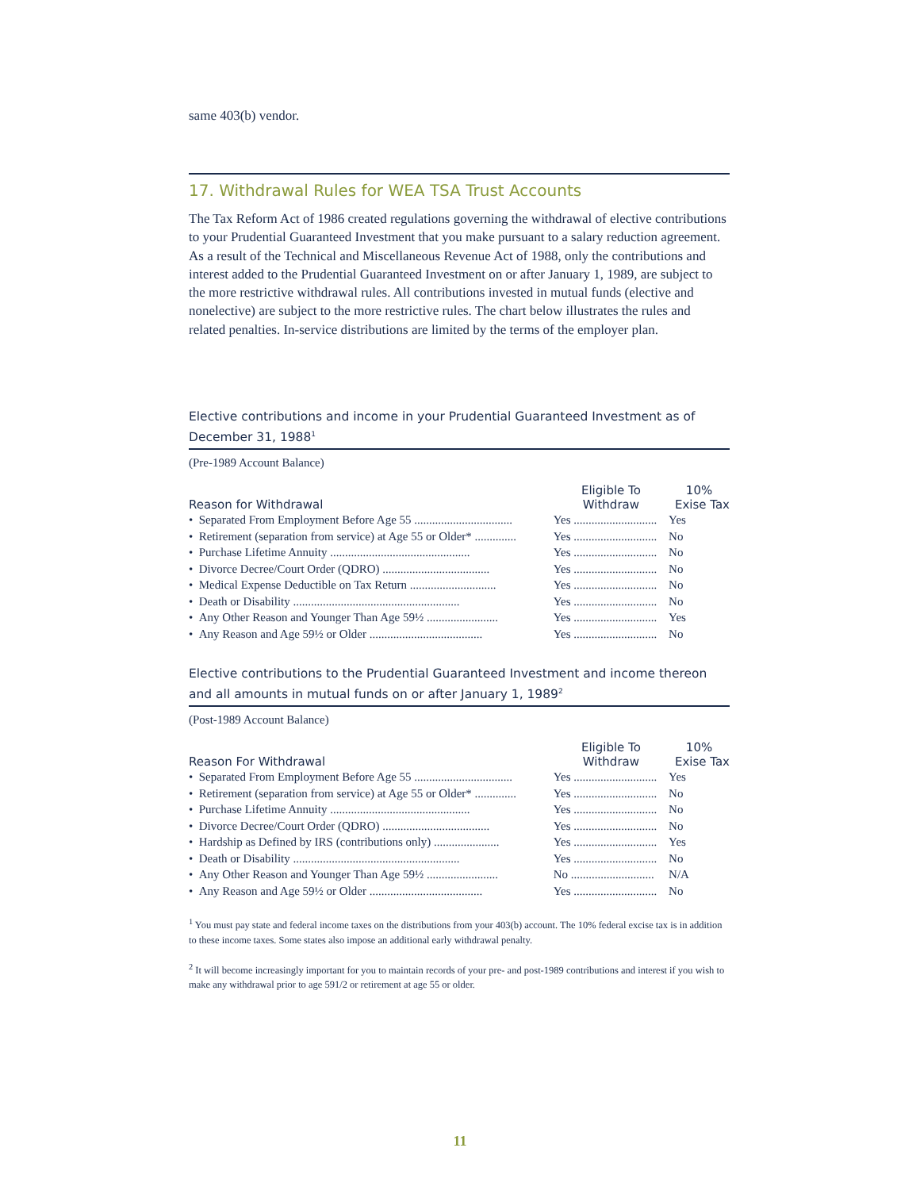same 403(b) vendor.
17. Withdrawal Rules for WEA TSA Trust Accounts
The Tax Reform Act of 1986 created regulations governing the withdrawal of elective contributions to your Prudential Guaranteed Investment that you make pursuant to a salary reduction agreement. As a result of the Technical and Miscellaneous Revenue Act of 1988, only the contributions and interest added to the Prudential Guaranteed Investment on or after January 1, 1989, are subject to the more restrictive withdrawal rules. All contributions invested in mutual funds (elective and nonelective) are subject to the more restrictive rules. The chart below illustrates the rules and related penalties. In-service distributions are limited by the terms of the employer plan.
Elective contributions and income in your Prudential Guaranteed Investment as of December 31, 1988<sup>1</sup>
(Pre-1989 Account Balance)
| | Eligible To | 10% |
| --- | --- | --- |
| Reason for Withdrawal | Withdraw | Exise Tax |
| • Separated From Employment Before Age 55 ................................. | Yes ............................ | Yes |
| • Retirement (separation from service) at Age 55 or Older* .............. | Yes ............................ | No |
| • Purchase Lifetime Annuity ............................................... | Yes ............................ | No |
| • Divorce Decree/Court Order (QDRO) .................................... | Yes ............................ | No |
| • Medical Expense Deductible on Tax Return ............................. | Yes ............................ | No |
| • Death or Disability ........................................................ | Yes ............................ | No |
| • Any Other Reason and Younger Than Age 59½ ........................ | Yes ............................ | Yes |
| • Any Reason and Age 59½ or Older ...................................... | Yes ............................ | No |
Elective contributions to the Prudential Guaranteed Investment and income thereon and all amounts in mutual funds on or after January 1, 1989<sup>2</sup>
(Post-1989 Account Balance)
| | Eligible To | 10% |
| --- | --- | --- |
| Reason For Withdrawal | Withdraw | Exise Tax |
| • Separated From Employment Before Age 55 ................................. | Yes ............................ | Yes |
| • Retirement (separation from service) at Age 55 or Older* .............. | Yes ............................ | No |
| • Purchase Lifetime Annuity ............................................... | Yes ............................ | No |
| • Divorce Decree/Court Order (QDRO) .................................... | Yes ............................ | No |
| • Hardship as Defined by IRS (contributions only) ...................... | Yes ............................ | Yes |
| • Death or Disability ........................................................ | Yes ............................ | No |
| • Any Other Reason and Younger Than Age 59½ ........................ | No ............................ | N/A |
| • Any Reason and Age 59½ or Older ...................................... | Yes ............................ | No |
<sup>1</sup> You must pay state and federal income taxes on the distributions from your 403(b) account. The 10% federal excise tax is in addition to these income taxes. Some states also impose an additional early withdrawal penalty.
<sup>2</sup> It will become increasingly important for you to maintain records of your pre- and post-1989 contributions and interest if you wish to make any withdrawal prior to age 591/2 or retirement at age 55 or older.
11